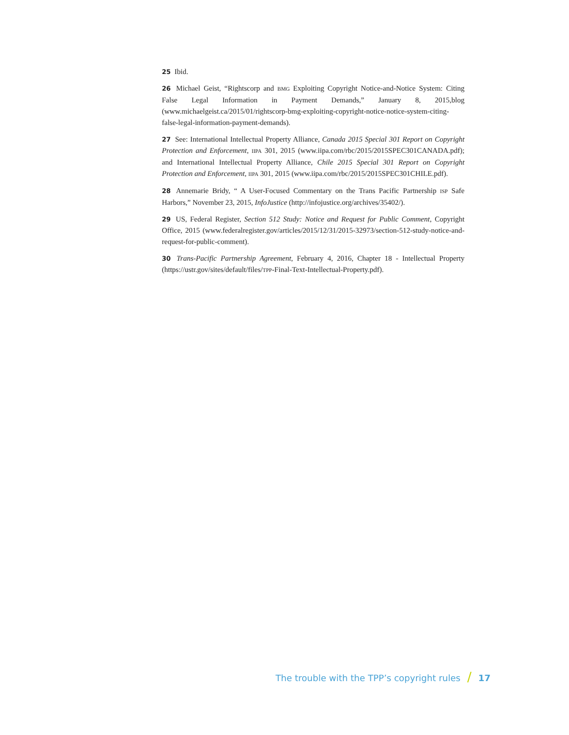25 Ibid.
26 Michael Geist, “Rightscorp and BMG Exploiting Copyright Notice-and-Notice System: Citing False Legal Information in Payment Demands,” January 8, 2015,blog (www.michaelgeist.ca/2015/01/rightscorp-bmg-exploiting-copyright-notice-notice-system-citing-false-legal-information-payment-demands).
27 See: International Intellectual Property Alliance, Canada 2015 Special 301 Report on Copyright Protection and Enforcement, IIPA 301, 2015 (www.iipa.com/rbc/2015/2015SPEC301CANADA.pdf); and International Intellectual Property Alliance, Chile 2015 Special 301 Report on Copyright Protection and Enforcement, IIPA 301, 2015 (www.iipa.com/rbc/2015/2015SPEC301CHILE.pdf).
28 Annemarie Bridy, “ A User-Focused Commentary on the Trans Pacific Partnership ISP Safe Harbors,” November 23, 2015, InfoJustice (http://infojustice.org/archives/35402/).
29 US, Federal Register, Section 512 Study: Notice and Request for Public Comment, Copyright Office, 2015 (www.federalregister.gov/articles/2015/12/31/2015-32973/section-512-study-notice-and-request-for-public-comment).
30 Trans-Pacific Partnership Agreement, February 4, 2016, Chapter 18 - Intellectual Property (https://ustr.gov/sites/default/files/TPP-Final-Text-Intellectual-Property.pdf).
The trouble with the TPP’s copyright rules / 17